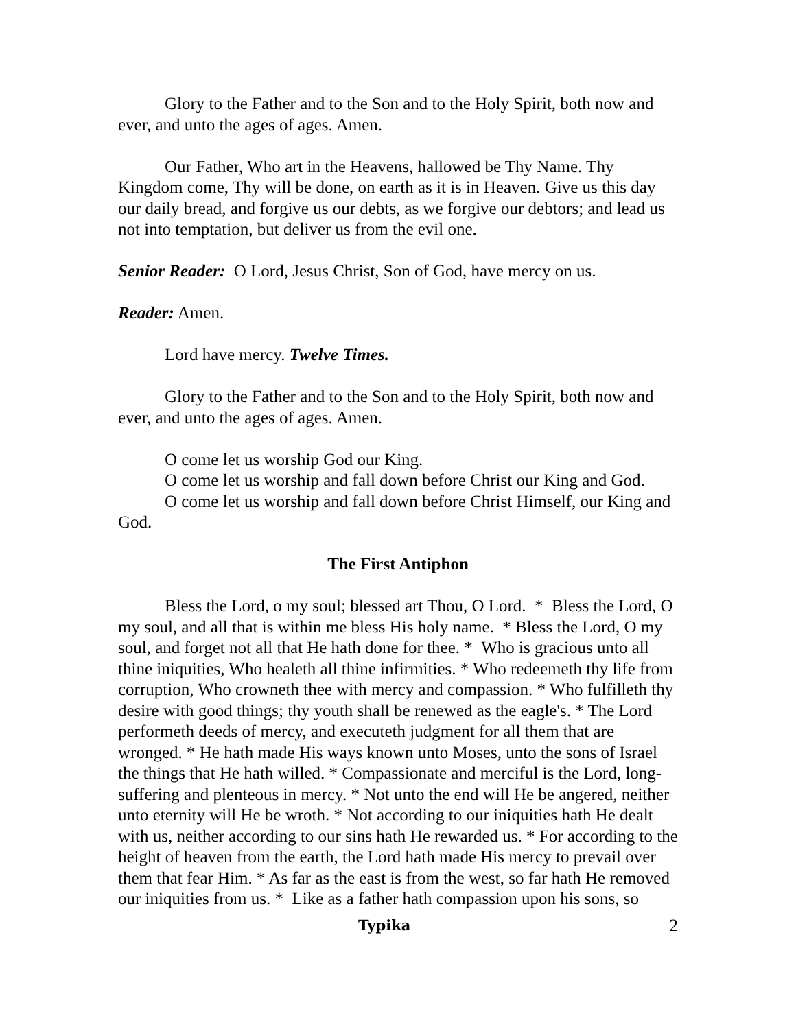Glory to the Father and to the Son and to the Holy Spirit, both now and ever, and unto the ages of ages. Amen.
Our Father, Who art in the Heavens, hallowed be Thy Name. Thy Kingdom come, Thy will be done, on earth as it is in Heaven. Give us this day our daily bread, and forgive us our debts, as we forgive our debtors; and lead us not into temptation, but deliver us from the evil one.
Senior Reader: O Lord, Jesus Christ, Son of God, have mercy on us.
Reader: Amen.
Lord have mercy. Twelve Times.
Glory to the Father and to the Son and to the Holy Spirit, both now and ever, and unto the ages of ages. Amen.
O come let us worship God our King.
O come let us worship and fall down before Christ our King and God.
O come let us worship and fall down before Christ Himself, our King and God.
The First Antiphon
Bless the Lord, o my soul; blessed art Thou, O Lord. * Bless the Lord, O my soul, and all that is within me bless His holy name. * Bless the Lord, O my soul, and forget not all that He hath done for thee. * Who is gracious unto all thine iniquities, Who healeth all thine infirmities. * Who redeemeth thy life from corruption, Who crowneth thee with mercy and compassion. * Who fulfilleth thy desire with good things; thy youth shall be renewed as the eagle's. * The Lord performeth deeds of mercy, and executeth judgment for all them that are wronged. * He hath made His ways known unto Moses, unto the sons of Israel the things that He hath willed. * Compassionate and merciful is the Lord, long-suffering and plenteous in mercy. * Not unto the end will He be angered, neither unto eternity will He be wroth. * Not according to our iniquities hath He dealt with us, neither according to our sins hath He rewarded us. * For according to the height of heaven from the earth, the Lord hath made His mercy to prevail over them that fear Him. * As far as the east is from the west, so far hath He removed our iniquities from us. * Like as a father hath compassion upon his sons, so
Typika 2